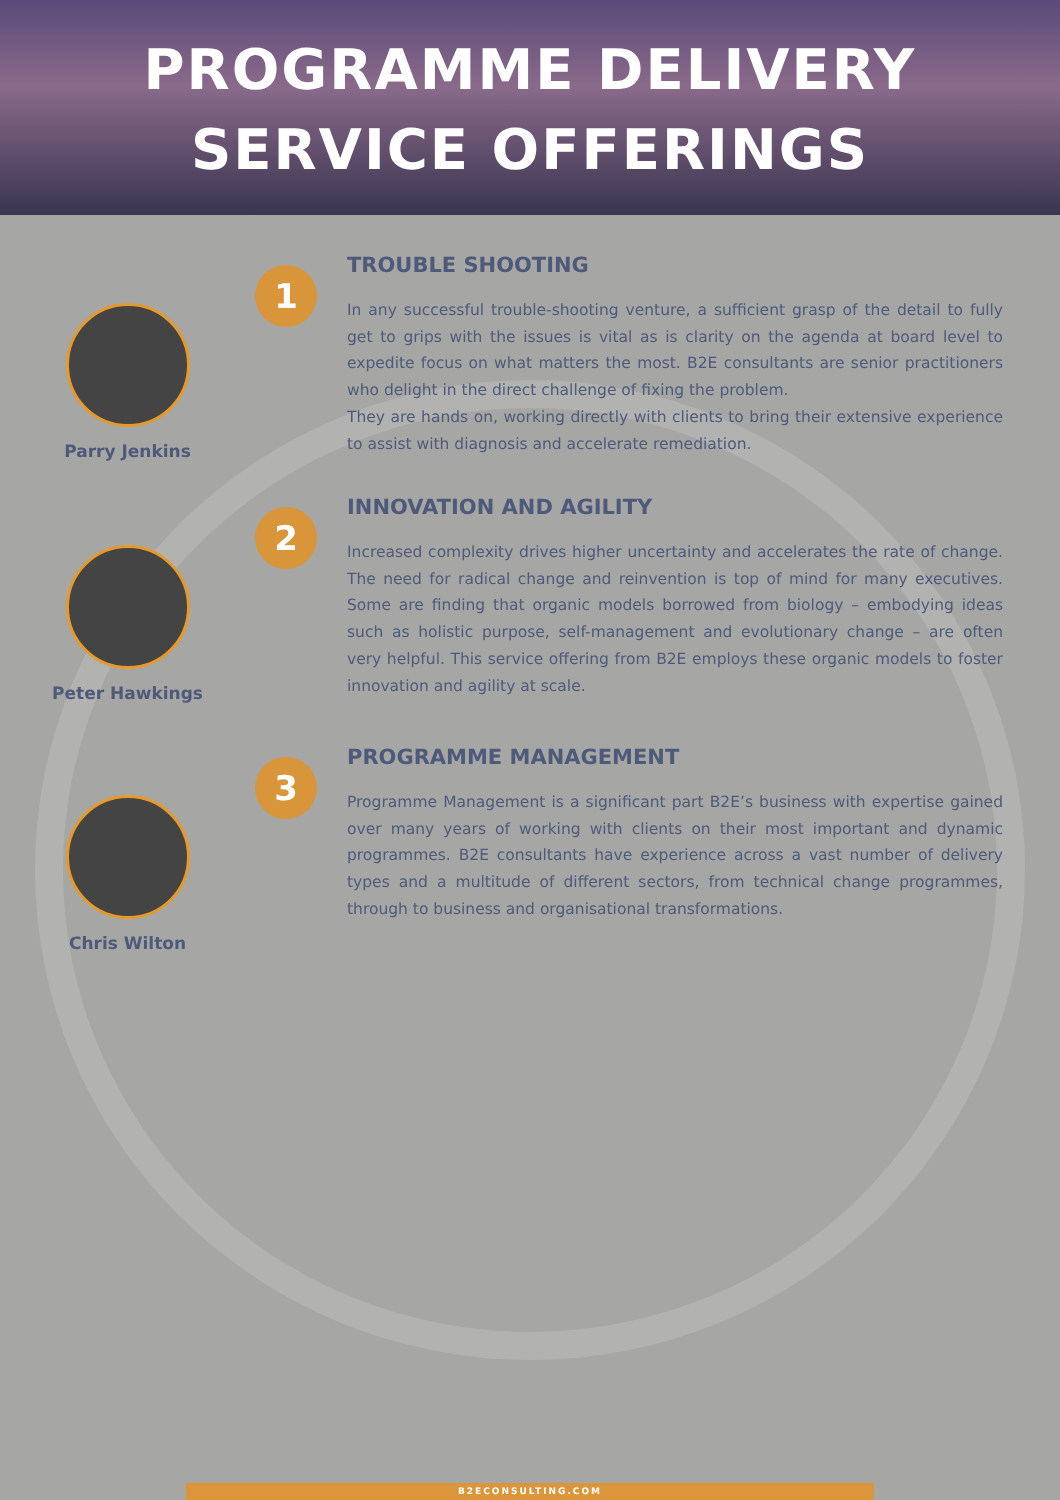PROGRAMME DELIVERY
SERVICE OFFERINGS
Parry Jenkins
1
TROUBLE SHOOTING
In any successful trouble-shooting venture, a sufficient grasp of the detail to fully get to grips with the issues is vital as is clarity on the agenda at board level to expedite focus on what matters the most. B2E consultants are senior practitioners who delight in the direct challenge of fixing the problem.
They are hands on, working directly with clients to bring their extensive experience to assist with diagnosis and accelerate remediation.
Peter Hawkings
2
INNOVATION AND AGILITY
Increased complexity drives higher uncertainty and accelerates the rate of change. The need for radical change and reinvention is top of mind for many executives. Some are finding that organic models borrowed from biology – embodying ideas such as holistic purpose, self-management and evolutionary change – are often very helpful. This service offering from B2E employs these organic models to foster innovation and agility at scale.
Chris Wilton
3
PROGRAMME MANAGEMENT
Programme Management is a significant part B2E’s business with expertise gained over many years of working with clients on their most important and dynamic programmes. B2E consultants have experience across a vast number of delivery types and a multitude of different sectors, from technical change programmes, through to business and organisational transformations.
B2ECONSULTING.COM